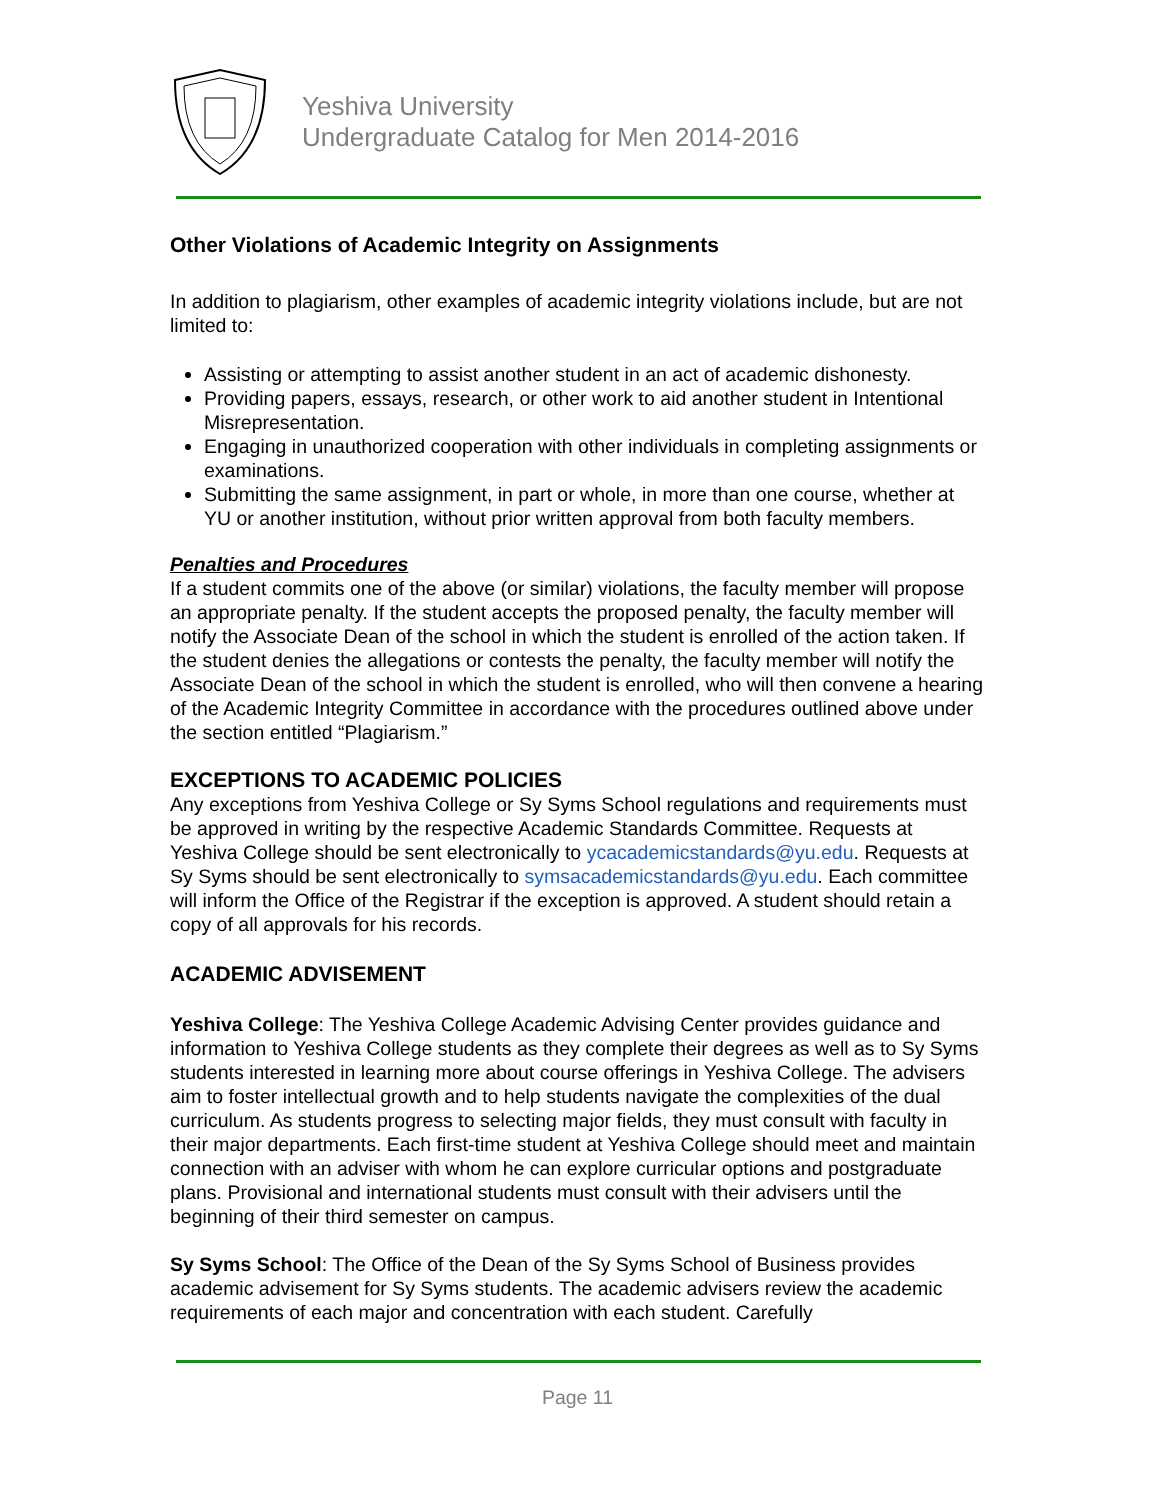Yeshiva University
Undergraduate Catalog for Men 2014-2016
Other Violations of Academic Integrity on Assignments
In addition to plagiarism, other examples of academic integrity violations include, but are not limited to:
Assisting or attempting to assist another student in an act of academic dishonesty.
Providing papers, essays, research, or other work to aid another student in Intentional Misrepresentation.
Engaging in unauthorized cooperation with other individuals in completing assignments or examinations.
Submitting the same assignment, in part or whole, in more than one course, whether at YU or another institution, without prior written approval from both faculty members.
Penalties and Procedures
If a student commits one of the above (or similar) violations, the faculty member will propose an appropriate penalty. If the student accepts the proposed penalty, the faculty member will notify the Associate Dean of the school in which the student is enrolled of the action taken. If the student denies the allegations or contests the penalty, the faculty member will notify the Associate Dean of the school in which the student is enrolled, who will then convene a hearing of the Academic Integrity Committee in accordance with the procedures outlined above under the section entitled “Plagiarism.”
EXCEPTIONS TO ACADEMIC POLICIES
Any exceptions from Yeshiva College or Sy Syms School regulations and requirements must be approved in writing by the respective Academic Standards Committee. Requests at Yeshiva College should be sent electronically to ycacademicstandards@yu.edu. Requests at Sy Syms should be sent electronically to symsacademicstandards@yu.edu. Each committee will inform the Office of the Registrar if the exception is approved. A student should retain a copy of all approvals for his records.
ACADEMIC ADVISEMENT
Yeshiva College: The Yeshiva College Academic Advising Center provides guidance and information to Yeshiva College students as they complete their degrees as well as to Sy Syms students interested in learning more about course offerings in Yeshiva College. The advisers aim to foster intellectual growth and to help students navigate the complexities of the dual curriculum. As students progress to selecting major fields, they must consult with faculty in their major departments. Each first-time student at Yeshiva College should meet and maintain connection with an adviser with whom he can explore curricular options and postgraduate plans. Provisional and international students must consult with their advisers until the beginning of their third semester on campus.
Sy Syms School: The Office of the Dean of the Sy Syms School of Business provides academic advisement for Sy Syms students. The academic advisers review the academic requirements of each major and concentration with each student. Carefully
Page 11